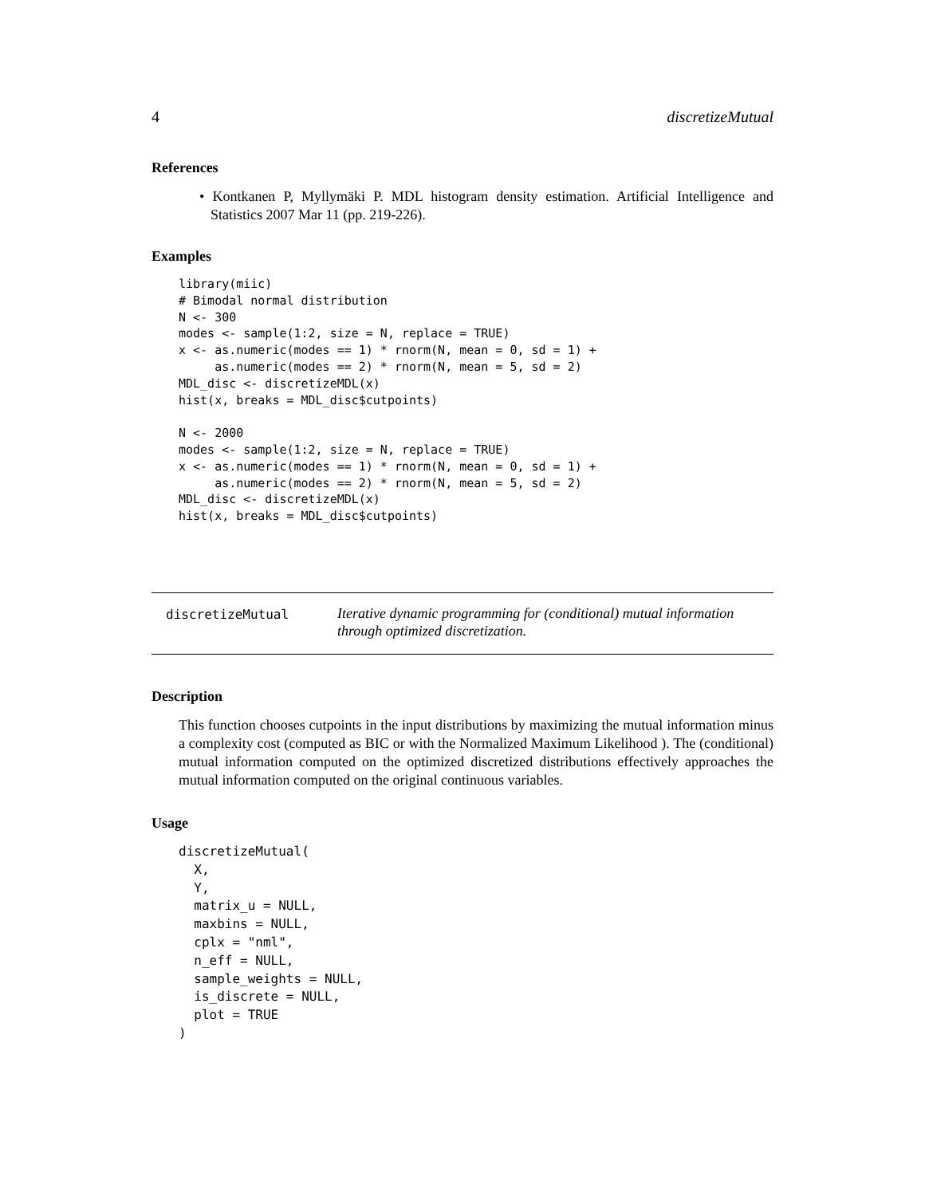4 discretizeMutual
References
• Kontkanen P, Myllymäki P. MDL histogram density estimation. Artificial Intelligence and Statistics 2007 Mar 11 (pp. 219-226).
Examples
library(miic)
# Bimodal normal distribution
N <- 300
modes <- sample(1:2, size = N, replace = TRUE)
x <- as.numeric(modes == 1) * rnorm(N, mean = 0, sd = 1) +
     as.numeric(modes == 2) * rnorm(N, mean = 5, sd = 2)
MDL_disc <- discretizeMDL(x)
hist(x, breaks = MDL_disc$cutpoints)

N <- 2000
modes <- sample(1:2, size = N, replace = TRUE)
x <- as.numeric(modes == 1) * rnorm(N, mean = 0, sd = 1) +
     as.numeric(modes == 2) * rnorm(N, mean = 5, sd = 2)
MDL_disc <- discretizeMDL(x)
hist(x, breaks = MDL_disc$cutpoints)
discretizeMutual
Iterative dynamic programming for (conditional) mutual information through optimized discretization.
Description
This function chooses cutpoints in the input distributions by maximizing the mutual information minus a complexity cost (computed as BIC or with the Normalized Maximum Likelihood ). The (conditional) mutual information computed on the optimized discretized distributions effectively approaches the mutual information computed on the original continuous variables.
Usage
discretizeMutual(
  X,
  Y,
  matrix_u = NULL,
  maxbins = NULL,
  cplx = "nml",
  n_eff = NULL,
  sample_weights = NULL,
  is_discrete = NULL,
  plot = TRUE
)